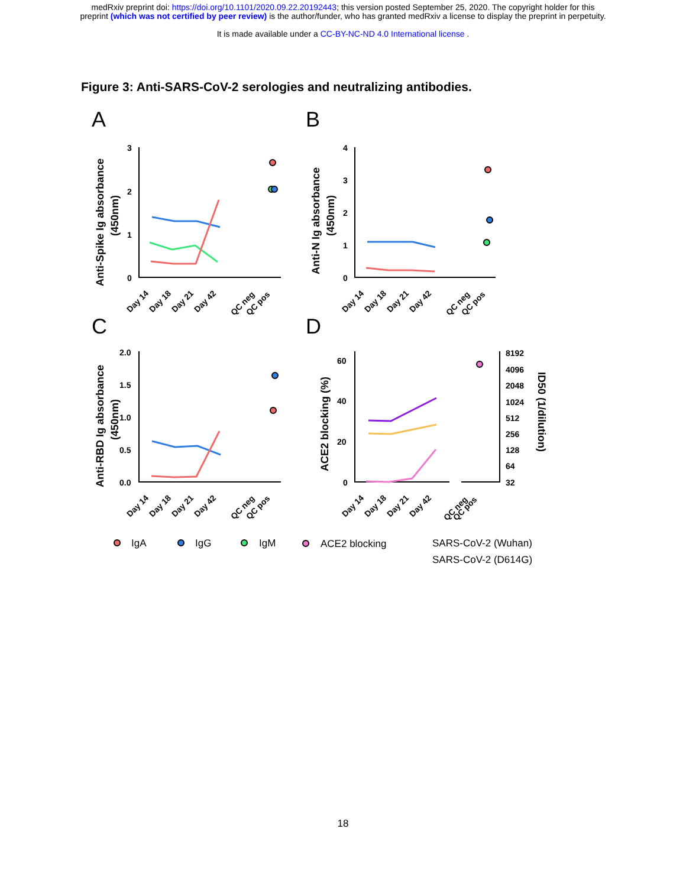medRxiv preprint doi: https://doi.org/10.1101/2020.09.22.20192443; this version posted September 25, 2020. The copyright holder for this
preprint (which was not certified by peer review) is the author/funder, who has granted medRxiv a license to display the preprint in perpetuity.
It is made available under a CC-BY-NC-ND 4.0 International license .
Figure 3: Anti-SARS-CoV-2 serologies and neutralizing antibodies.
A
B
C
D
Anti-Spike Ig absorbance
(450nm)
Anti-N Ig absorbance
(450nm)
Anti-RBD Ig absorbance
(450nm)
ACE2 blocking (%)
ID50 (1/dilution)
3
2
1
0
4
3
2
1
0
2.0
1.5
1.0
0.5
0.0
60
40
20
0
8192
4096
2048
1024
512
256
128
64
32
Day 14
Day 18
Day 21
Day 42
QC neg
QC pos
Day 14
Day 18
Day 21
Day 42
QC neg
QC pos
Day 14
Day 18
Day 21
Day 42
QC neg
QC pos
Day 14
Day 18
Day 21
Day 42
QC neg
QC pos
IgA
IgG
IgM
ACE2 blocking
SARS-CoV-2 (Wuhan)
SARS-CoV-2 (D614G)
18